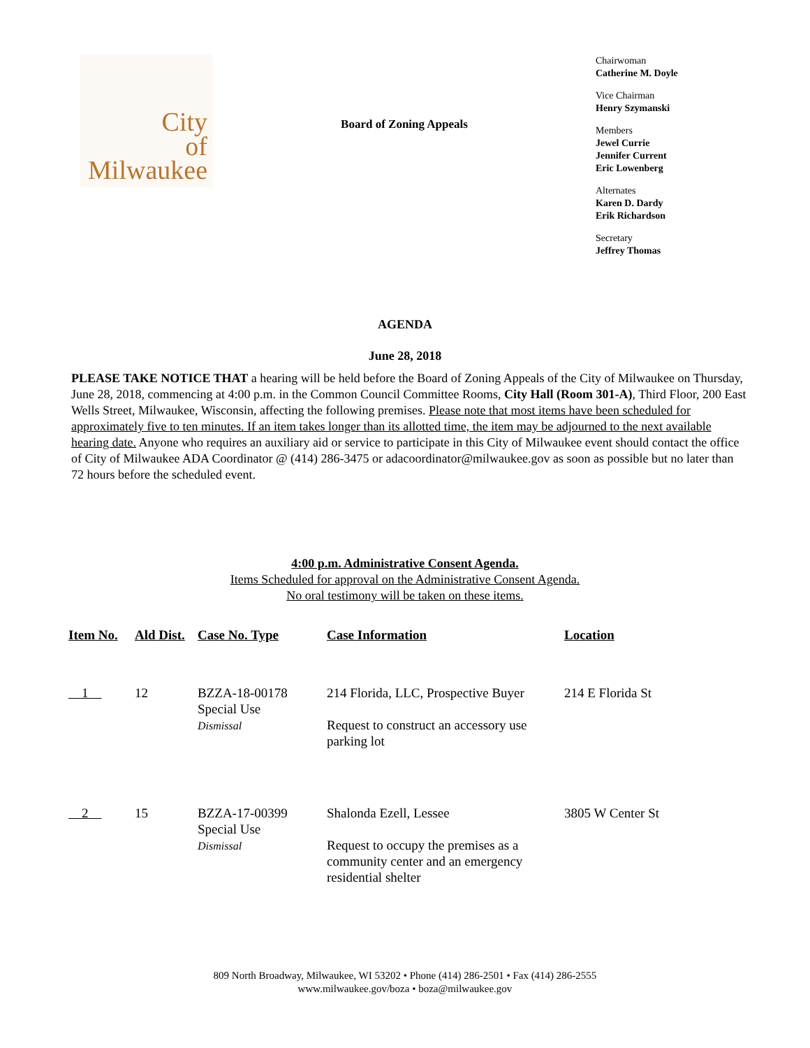City
of
Milwaukee
Board of Zoning Appeals
Chairwoman
Catherine M. Doyle
Vice Chairman
Henry Szymanski
Members
Jewel Currie
Jennifer Current
Eric Lowenberg
Alternates
Karen D. Dardy
Erik Richardson
Secretary
Jeffrey Thomas
AGENDA
June 28, 2018
PLEASE TAKE NOTICE THAT a hearing will be held before the Board of Zoning Appeals of the City of Milwaukee on Thursday, June 28, 2018, commencing at 4:00 p.m. in the Common Council Committee Rooms, City Hall (Room 301-A), Third Floor, 200 East Wells Street, Milwaukee, Wisconsin, affecting the following premises. Please note that most items have been scheduled for approximately five to ten minutes. If an item takes longer than its allotted time, the item may be adjourned to the next available hearing date. Anyone who requires an auxiliary aid or service to participate in this City of Milwaukee event should contact the office of City of Milwaukee ADA Coordinator @ (414) 286-3475 or adacoordinator@milwaukee.gov as soon as possible but no later than 72 hours before the scheduled event.
4:00 p.m. Administrative Consent Agenda.
Items Scheduled for approval on the Administrative Consent Agenda.
No oral testimony will be taken on these items.
| Item No. | Ald Dist. | Case No. Type | Case Information | Location |
| --- | --- | --- | --- | --- |
| 1 | 12 | BZZA-18-00178 Special Use Dismissal | 214 Florida, LLC, Prospective Buyer Request to construct an accessory use parking lot | 214 E Florida St |
| 2 | 15 | BZZA-17-00399 Special Use Dismissal | Shalonda Ezell, Lessee Request to occupy the premises as a community center and an emergency residential shelter | 3805 W Center St |
809 North Broadway, Milwaukee, WI 53202 • Phone (414) 286-2501 • Fax (414) 286-2555
www.milwaukee.gov/boza • boza@milwaukee.gov